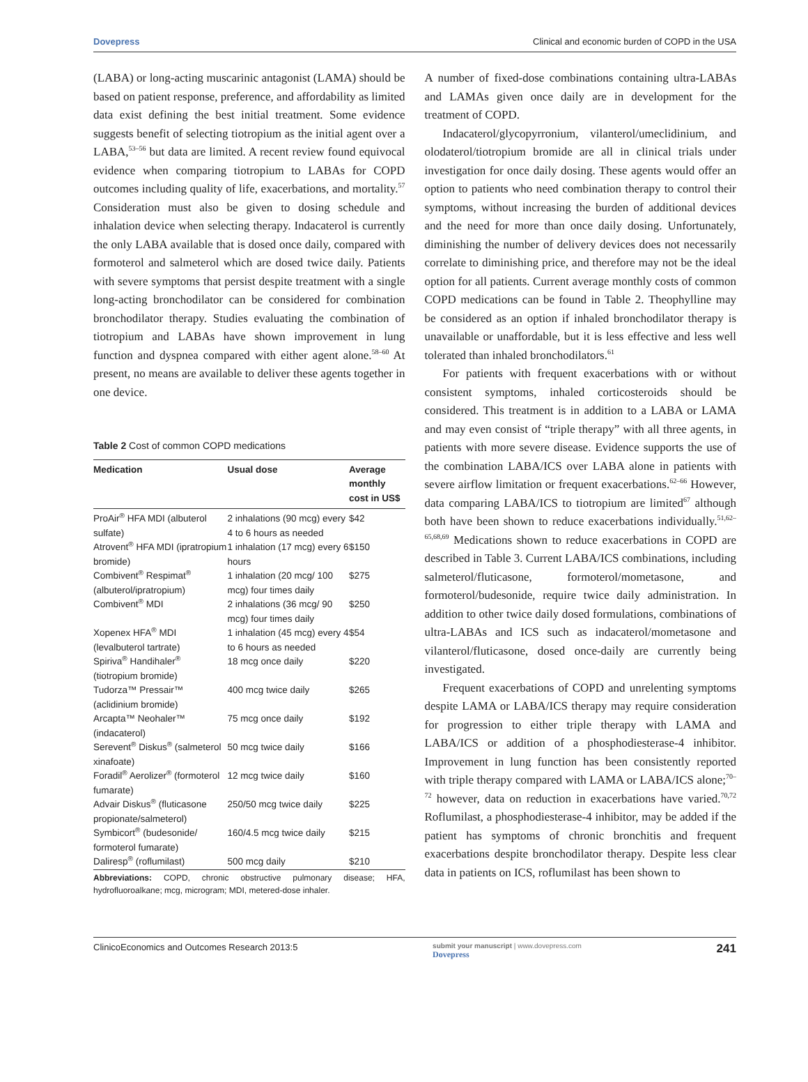Dovepress Clinical and economic burden of COPD in the USA
(LABA) or long-acting muscarinic antagonist (LAMA) should be based on patient response, preference, and affordability as limited data exist defining the best initial treatment. Some evidence suggests benefit of selecting tiotropium as the initial agent over a LABA,<sup>53–56</sup> but data are limited. A recent review found equivocal evidence when comparing tiotropium to LABAs for COPD outcomes including quality of life, exacerbations, and mortality.<sup>57</sup> Consideration must also be given to dosing schedule and inhalation device when selecting therapy. Indacaterol is currently the only LABA available that is dosed once daily, compared with formoterol and salmeterol which are dosed twice daily. Patients with severe symptoms that persist despite treatment with a single long-acting bronchodilator can be considered for combination bronchodilator therapy. Studies evaluating the combination of tiotropium and LABAs have shown improvement in lung function and dyspnea compared with either agent alone.<sup>58–60</sup> At present, no means are available to deliver these agents together in one device.
Table 2 Cost of common COPD medications
| Medication | Usual dose | Average monthly cost in US$ |
| --- | --- | --- |
| ProAir<sup>®</sup> HFA MDI (albuterol sulfate) | 2 inhalations (90 mcg) every 4 to 6 hours as needed | $42 |
| Atrovent<sup>®</sup> HFA MDI (ipratropium bromide) | 1 inhalation (17 mcg) every 6 hours | $150 |
| Combivent<sup>®</sup> Respimat<sup>®</sup> (albuterol/ipratropium) | 1 inhalation (20 mcg/ 100 mcg) four times daily | $275 |
| Combivent<sup>®</sup> MDI | 2 inhalations (36 mcg/ 90 mcg) four times daily | $250 |
| Xopenex HFA<sup>®</sup> MDI (levalbuterol tartrate) | 1 inhalation (45 mcg) every 4 to 6 hours as needed | $54 |
| Spiriva<sup>®</sup> Handihaler<sup>®</sup> (tiotropium bromide) | 18 mcg once daily | $220 |
| Tudorza™ Pressair™ (aclidinium bromide) | 400 mcg twice daily | $265 |
| Arcapta™ Neohaler™ (indacaterol) | 75 mcg once daily | $192 |
| Serevent<sup>®</sup> Diskus<sup>®</sup> (salmeterol xinafoate) | 50 mcg twice daily | $166 |
| Foradil<sup>®</sup> Aerolizer<sup>®</sup> (formoterol fumarate) | 12 mcg twice daily | $160 |
| Advair Diskus<sup>®</sup> (fluticasone propionate/salmeterol) | 250/50 mcg twice daily | $225 |
| Symbicort<sup>®</sup> (budesonide/ formoterol fumarate) | 160/4.5 mcg twice daily | $215 |
| Daliresp<sup>®</sup> (roflumilast) | 500 mcg daily | $210 |
Abbreviations: COPD, chronic obstructive pulmonary disease; HFA, hydrofluoroalkane; mcg, microgram; MDI, metered-dose inhaler.
A number of fixed-dose combinations containing ultra-LABAs and LAMAs given once daily are in development for the treatment of COPD.
Indacaterol/glycopyrronium, vilanterol/umeclidinium, and olodaterol/tiotropium bromide are all in clinical trials under investigation for once daily dosing. These agents would offer an option to patients who need combination therapy to control their symptoms, without increasing the burden of additional devices and the need for more than once daily dosing. Unfortunately, diminishing the number of delivery devices does not necessarily correlate to diminishing price, and therefore may not be the ideal option for all patients. Current average monthly costs of common COPD medications can be found in Table 2. Theophylline may be considered as an option if inhaled bronchodilator therapy is unavailable or unaffordable, but it is less effective and less well tolerated than inhaled bronchodilators.<sup>61</sup>
For patients with frequent exacerbations with or without consistent symptoms, inhaled corticosteroids should be considered. This treatment is in addition to a LABA or LAMA and may even consist of “triple therapy” with all three agents, in patients with more severe disease. Evidence supports the use of the combination LABA/ICS over LABA alone in patients with severe airflow limitation or frequent exacerbations.<sup>62–66</sup> However, data comparing LABA/ICS to tiotropium are limited<sup>67</sup> although both have been shown to reduce exacerbations individually.<sup>51,62–65,68,69</sup> Medications shown to reduce exacerbations in COPD are described in Table 3. Current LABA/ICS combinations, including salmeterol/fluticasone, formoterol/mometasone, and formoterol/budesonide, require twice daily administration. In addition to other twice daily dosed formulations, combinations of ultra-LABAs and ICS such as indacaterol/mometasone and vilanterol/fluticasone, dosed once-daily are currently being investigated.
Frequent exacerbations of COPD and unrelenting symptoms despite LAMA or LABA/ICS therapy may require consideration for progression to either triple therapy with LAMA and LABA/ICS or addition of a phosphodiesterase-4 inhibitor. Improvement in lung function has been consistently reported with triple therapy compared with LAMA or LABA/ICS alone;<sup>70–72</sup> however, data on reduction in exacerbations have varied.<sup>70,72</sup> Roflumilast, a phosphodiesterase-4 inhibitor, may be added if the patient has symptoms of chronic bronchitis and frequent exacerbations despite bronchodilator therapy. Despite less clear data in patients on ICS, roflumilast has been shown to
ClinicoEconomics and Outcomes Research 2013:5 submit your manuscript | www.dovepress.com
Dovepress 241